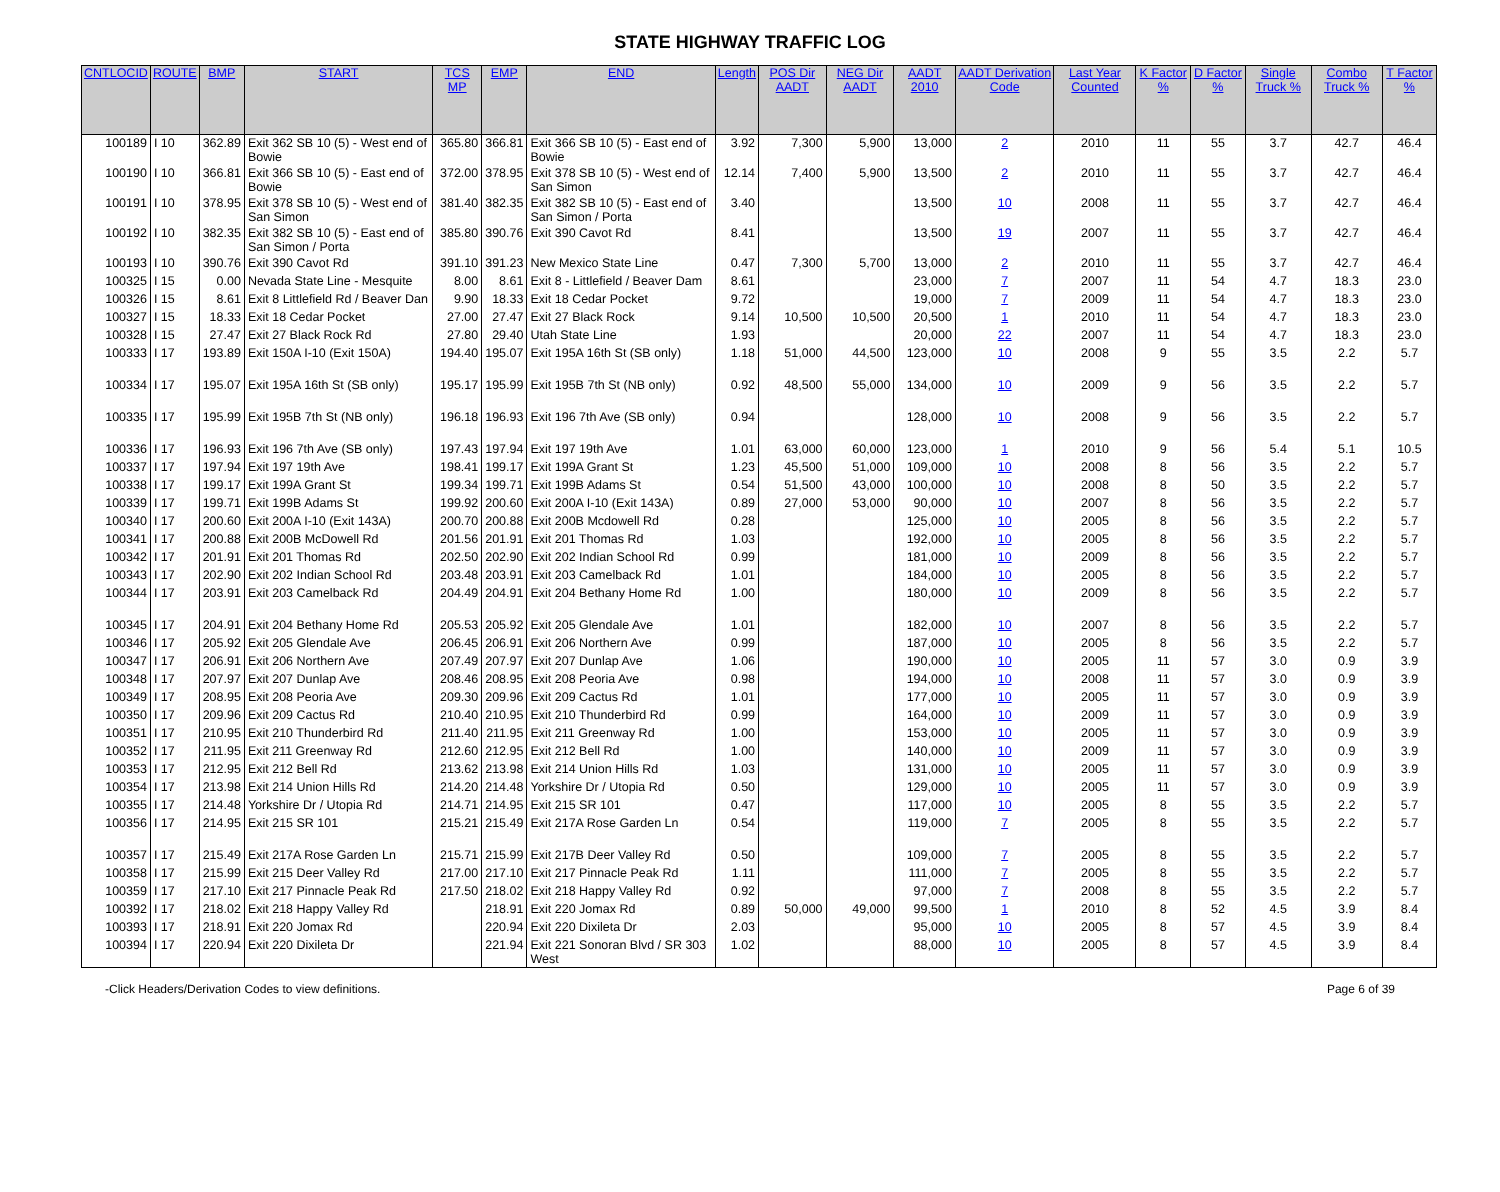STATE HIGHWAY TRAFFIC LOG
| CNTLOCID | ROUTE | BMP | START | TCS MP | EMP | END | Length | POS Dir AADT | NEG Dir AADT | AADT 2010 | AADT Derivation Code | Last Year Counted | K Factor % | D Factor % | Single Truck % | Combo Truck % | T Factor % |
| --- | --- | --- | --- | --- | --- | --- | --- | --- | --- | --- | --- | --- | --- | --- | --- | --- | --- |
| 100189 | I 10 | 362.89 | Exit 362 SB 10 (5) - West end of Bowie | 365.80 | 366.81 | Exit 366 SB 10 (5) - East end of Bowie | 3.92 | 7,300 | 5,900 | 13,000 | 2 | 2010 | 11 | 55 | 3.7 | 42.7 | 46.4 |
| 100190 | I 10 | 366.81 | Exit 366 SB 10 (5) - East end of Bowie | 372.00 | 378.95 | Exit 378 SB 10 (5) - West end of San Simon | 12.14 | 7,400 | 5,900 | 13,500 | 2 | 2010 | 11 | 55 | 3.7 | 42.7 | 46.4 |
| 100191 | I 10 | 378.95 | Exit 378 SB 10 (5) - West end of San Simon | 381.40 | 382.35 | Exit 382 SB 10 (5) - East end of San Simon / Porta | 3.40 | | | 13,500 | 10 | 2008 | 11 | 55 | 3.7 | 42.7 | 46.4 |
| 100192 | I 10 | 382.35 | Exit 382 SB 10 (5) - East end of San Simon / Porta | 385.80 | 390.76 | Exit 390 Cavot Rd | 8.41 | | | 13,500 | 19 | 2007 | 11 | 55 | 3.7 | 42.7 | 46.4 |
| 100193 | I 10 | 390.76 | Exit 390 Cavot Rd | 391.10 | 391.23 | New Mexico State Line | 0.47 | 7,300 | 5,700 | 13,000 | 2 | 2010 | 11 | 55 | 3.7 | 42.7 | 46.4 |
| 100325 | I 15 | 0.00 | Nevada State Line - Mesquite | 8.00 | 8.61 | Exit 8 - Littlefield / Beaver Dam | 8.61 | | | 23,000 | 7 | 2007 | 11 | 54 | 4.7 | 18.3 | 23.0 |
| 100326 | I 15 | 8.61 | Exit 8 Littlefield Rd / Beaver Dan | 9.90 | 18.33 | Exit 18 Cedar Pocket | 9.72 | | | 19,000 | 7 | 2009 | 11 | 54 | 4.7 | 18.3 | 23.0 |
| 100327 | I 15 | 18.33 | Exit 18 Cedar Pocket | 27.00 | 27.47 | Exit 27 Black Rock | 9.14 | 10,500 | 10,500 | 20,500 | 1 | 2010 | 11 | 54 | 4.7 | 18.3 | 23.0 |
| 100328 | I 15 | 27.47 | Exit 27 Black Rock Rd | 27.80 | 29.40 | Utah State Line | 1.93 | | | 20,000 | 22 | 2007 | 11 | 54 | 4.7 | 18.3 | 23.0 |
| 100333 | I 17 | 193.89 | Exit 150A I-10 (Exit 150A) | 194.40 | 195.07 | Exit 195A 16th St (SB only) | 1.18 | 51,000 | 44,500 | 123,000 | 10 | 2008 | 9 | 55 | 3.5 | 2.2 | 5.7 |
| 100334 | I 17 | 195.07 | Exit 195A 16th St (SB only) | 195.17 | 195.99 | Exit 195B 7th St (NB only) | 0.92 | 48,500 | 55,000 | 134,000 | 10 | 2009 | 9 | 56 | 3.5 | 2.2 | 5.7 |
| 100335 | I 17 | 195.99 | Exit 195B 7th St (NB only) | 196.18 | 196.93 | Exit 196 7th Ave (SB only) | 0.94 | | | 128,000 | 10 | 2008 | 9 | 56 | 3.5 | 2.2 | 5.7 |
| 100336 | I 17 | 196.93 | Exit 196 7th Ave (SB only) | 197.43 | 197.94 | Exit 197 19th Ave | 1.01 | 63,000 | 60,000 | 123,000 | 1 | 2010 | 9 | 56 | 5.4 | 5.1 | 10.5 |
| 100337 | I 17 | 197.94 | Exit 197 19th Ave | 198.41 | 199.17 | Exit 199A Grant St | 1.23 | 45,500 | 51,000 | 109,000 | 10 | 2008 | 8 | 56 | 3.5 | 2.2 | 5.7 |
| 100338 | I 17 | 199.17 | Exit 199A Grant St | 199.34 | 199.71 | Exit 199B Adams St | 0.54 | 51,500 | 43,000 | 100,000 | 10 | 2008 | 8 | 50 | 3.5 | 2.2 | 5.7 |
| 100339 | I 17 | 199.71 | Exit 199B Adams St | 199.92 | 200.60 | Exit 200A I-10 (Exit 143A) | 0.89 | 27,000 | 53,000 | 90,000 | 10 | 2007 | 8 | 56 | 3.5 | 2.2 | 5.7 |
| 100340 | I 17 | 200.60 | Exit 200A I-10 (Exit 143A) | 200.70 | 200.88 | Exit 200B Mcdowell Rd | 0.28 | | | 125,000 | 10 | 2005 | 8 | 56 | 3.5 | 2.2 | 5.7 |
| 100341 | I 17 | 200.88 | Exit 200B McDowell Rd | 201.56 | 201.91 | Exit 201 Thomas Rd | 1.03 | | | 192,000 | 10 | 2005 | 8 | 56 | 3.5 | 2.2 | 5.7 |
| 100342 | I 17 | 201.91 | Exit 201 Thomas Rd | 202.50 | 202.90 | Exit 202 Indian School Rd | 0.99 | | | 181,000 | 10 | 2009 | 8 | 56 | 3.5 | 2.2 | 5.7 |
| 100343 | I 17 | 202.90 | Exit 202 Indian School Rd | 203.48 | 203.91 | Exit 203 Camelback Rd | 1.01 | | | 184,000 | 10 | 2005 | 8 | 56 | 3.5 | 2.2 | 5.7 |
| 100344 | I 17 | 203.91 | Exit 203 Camelback Rd | 204.49 | 204.91 | Exit 204 Bethany Home Rd | 1.00 | | | 180,000 | 10 | 2009 | 8 | 56 | 3.5 | 2.2 | 5.7 |
| 100345 | I 17 | 204.91 | Exit 204 Bethany Home Rd | 205.53 | 205.92 | Exit 205 Glendale Ave | 1.01 | | | 182,000 | 10 | 2007 | 8 | 56 | 3.5 | 2.2 | 5.7 |
| 100346 | I 17 | 205.92 | Exit 205 Glendale Ave | 206.45 | 206.91 | Exit 206 Northern Ave | 0.99 | | | 187,000 | 10 | 2005 | 8 | 56 | 3.5 | 2.2 | 5.7 |
| 100347 | I 17 | 206.91 | Exit 206 Northern Ave | 207.49 | 207.97 | Exit 207 Dunlap Ave | 1.06 | | | 190,000 | 10 | 2005 | 11 | 57 | 3.0 | 0.9 | 3.9 |
| 100348 | I 17 | 207.97 | Exit 207 Dunlap Ave | 208.46 | 208.95 | Exit 208 Peoria Ave | 0.98 | | | 194,000 | 10 | 2008 | 11 | 57 | 3.0 | 0.9 | 3.9 |
| 100349 | I 17 | 208.95 | Exit 208 Peoria Ave | 209.30 | 209.96 | Exit 209 Cactus Rd | 1.01 | | | 177,000 | 10 | 2005 | 11 | 57 | 3.0 | 0.9 | 3.9 |
| 100350 | I 17 | 209.96 | Exit 209 Cactus Rd | 210.40 | 210.95 | Exit 210 Thunderbird Rd | 0.99 | | | 164,000 | 10 | 2009 | 11 | 57 | 3.0 | 0.9 | 3.9 |
| 100351 | I 17 | 210.95 | Exit 210 Thunderbird Rd | 211.40 | 211.95 | Exit 211 Greenway Rd | 1.00 | | | 153,000 | 10 | 2005 | 11 | 57 | 3.0 | 0.9 | 3.9 |
| 100352 | I 17 | 211.95 | Exit 211 Greenway Rd | 212.60 | 212.95 | Exit 212 Bell Rd | 1.00 | | | 140,000 | 10 | 2009 | 11 | 57 | 3.0 | 0.9 | 3.9 |
| 100353 | I 17 | 212.95 | Exit 212 Bell Rd | 213.62 | 213.98 | Exit 214 Union Hills Rd | 1.03 | | | 131,000 | 10 | 2005 | 11 | 57 | 3.0 | 0.9 | 3.9 |
| 100354 | I 17 | 213.98 | Exit 214 Union Hills Rd | 214.20 | 214.48 | Yorkshire Dr / Utopia Rd | 0.50 | | | 129,000 | 10 | 2005 | 11 | 57 | 3.0 | 0.9 | 3.9 |
| 100355 | I 17 | 214.48 | Yorkshire Dr / Utopia Rd | 214.71 | 214.95 | Exit 215 SR 101 | 0.47 | | | 117,000 | 10 | 2005 | 8 | 55 | 3.5 | 2.2 | 5.7 |
| 100356 | I 17 | 214.95 | Exit 215 SR 101 | 215.21 | 215.49 | Exit 217A Rose Garden Ln | 0.54 | | | 119,000 | 7 | 2005 | 8 | 55 | 3.5 | 2.2 | 5.7 |
| 100357 | I 17 | 215.49 | Exit 217A Rose Garden Ln | 215.71 | 215.99 | Exit 217B Deer Valley Rd | 0.50 | | | 109,000 | 7 | 2005 | 8 | 55 | 3.5 | 2.2 | 5.7 |
| 100358 | I 17 | 215.99 | Exit 215 Deer Valley Rd | 217.00 | 217.10 | Exit 217 Pinnacle Peak Rd | 1.11 | | | 111,000 | 7 | 2005 | 8 | 55 | 3.5 | 2.2 | 5.7 |
| 100359 | I 17 | 217.10 | Exit 217 Pinnacle Peak Rd | 217.50 | 218.02 | Exit 218 Happy Valley Rd | 0.92 | | | 97,000 | 7 | 2008 | 8 | 55 | 3.5 | 2.2 | 5.7 |
| 100392 | I 17 | 218.02 | Exit 218 Happy Valley Rd | | 218.91 | Exit 220 Jomax Rd | 0.89 | 50,000 | 49,000 | 99,500 | 1 | 2010 | 8 | 52 | 4.5 | 3.9 | 8.4 |
| 100393 | I 17 | 218.91 | Exit 220 Jomax Rd | | 220.94 | Exit 220 Dixileta Dr | 2.03 | | | 95,000 | 10 | 2005 | 8 | 57 | 4.5 | 3.9 | 8.4 |
| 100394 | I 17 | 220.94 | Exit 220 Dixileta Dr | | 221.94 | Exit 221 Sonoran Blvd / SR 303 West | 1.02 | | | 88,000 | 10 | 2005 | 8 | 57 | 4.5 | 3.9 | 8.4 |
-Click Headers/Derivation Codes to view definitions. Page 6 of 39